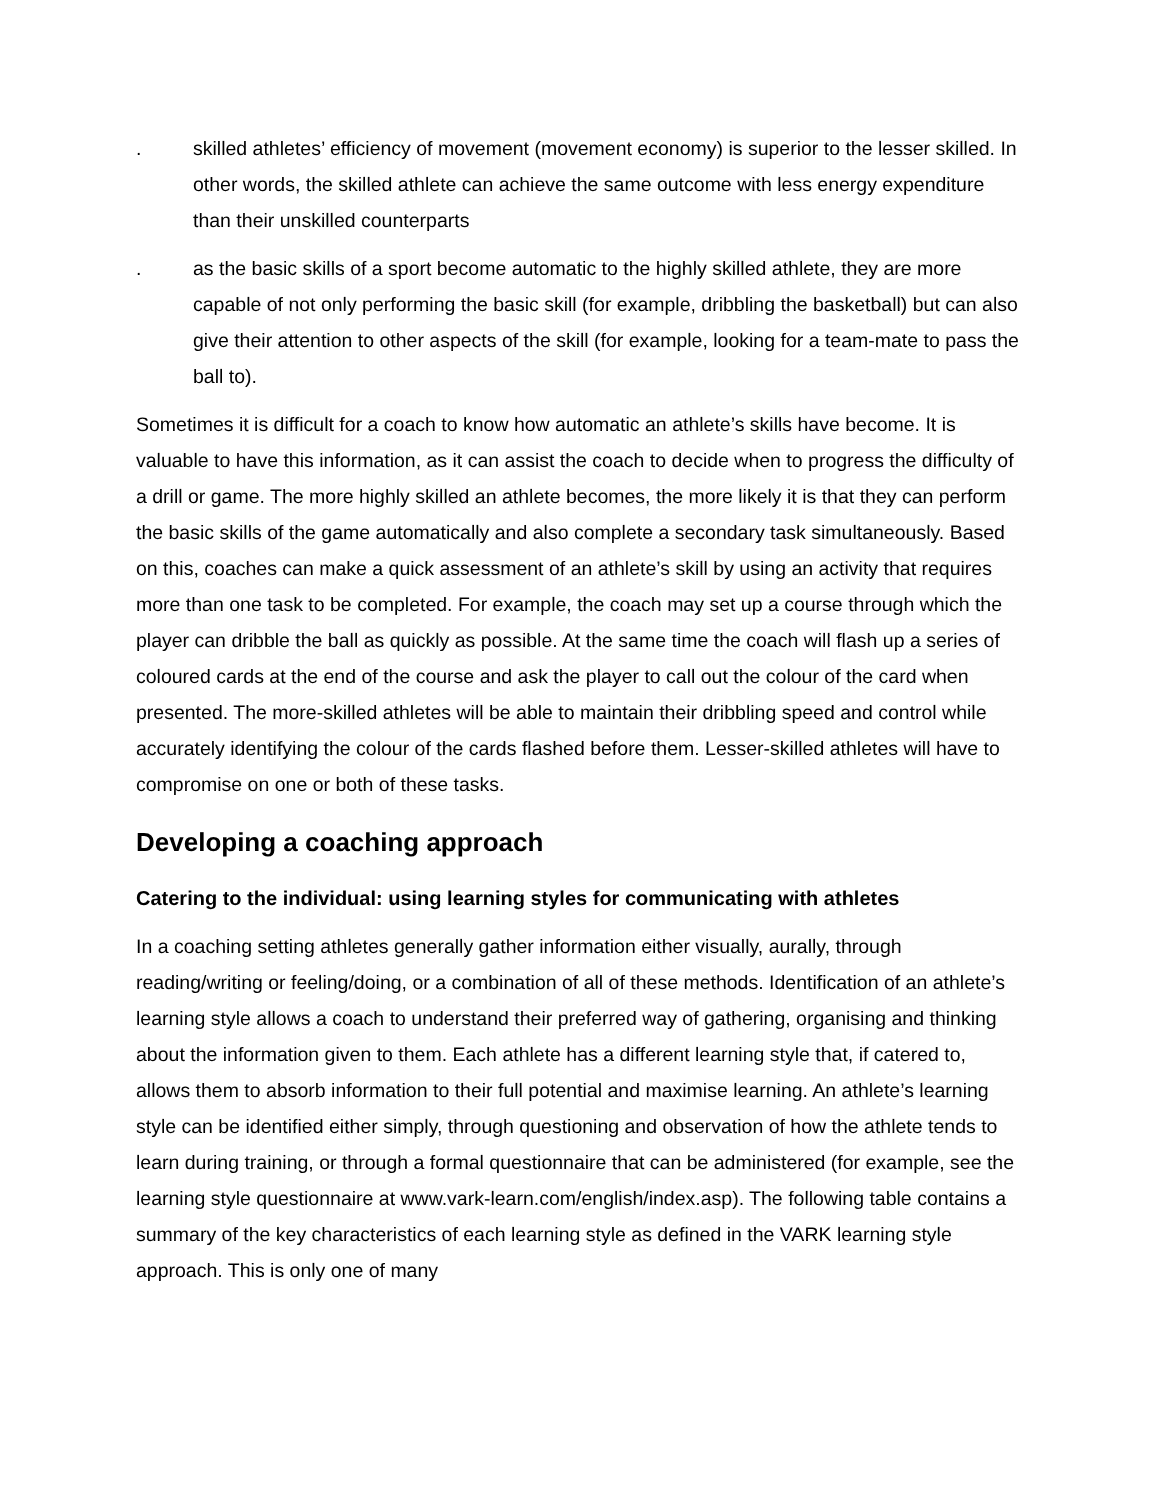. skilled athletes’ efficiency of movement (movement economy) is superior to the lesser skilled. In other words, the skilled athlete can achieve the same outcome with less energy expenditure than their unskilled counterparts
. as the basic skills of a sport become automatic to the highly skilled athlete, they are more capable of not only performing the basic skill (for example, dribbling the basketball) but can also give their attention to other aspects of the skill (for example, looking for a team-mate to pass the ball to).
Sometimes it is difficult for a coach to know how automatic an athlete’s skills have become. It is valuable to have this information, as it can assist the coach to decide when to progress the difficulty of a drill or game. The more highly skilled an athlete becomes, the more likely it is that they can perform the basic skills of the game automatically and also complete a secondary task simultaneously. Based on this, coaches can make a quick assessment of an athlete’s skill by using an activity that requires more than one task to be completed. For example, the coach may set up a course through which the player can dribble the ball as quickly as possible. At the same time the coach will flash up a series of coloured cards at the end of the course and ask the player to call out the colour of the card when presented. The more-skilled athletes will be able to maintain their dribbling speed and control while accurately identifying the colour of the cards flashed before them. Lesser-skilled athletes will have to compromise on one or both of these tasks.
Developing a coaching approach
Catering to the individual: using learning styles for communicating with athletes
In a coaching setting athletes generally gather information either visually, aurally, through reading/writing or feeling/doing, or a combination of all of these methods. Identification of an athlete’s learning style allows a coach to understand their preferred way of gathering, organising and thinking about the information given to them. Each athlete has a different learning style that, if catered to, allows them to absorb information to their full potential and maximise learning. An athlete’s learning style can be identified either simply, through questioning and observation of how the athlete tends to learn during training, or through a formal questionnaire that can be administered (for example, see the learning style questionnaire at www.vark-learn.com/english/index.asp). The following table contains a summary of the key characteristics of each learning style as defined in the VARK learning style approach. This is only one of many